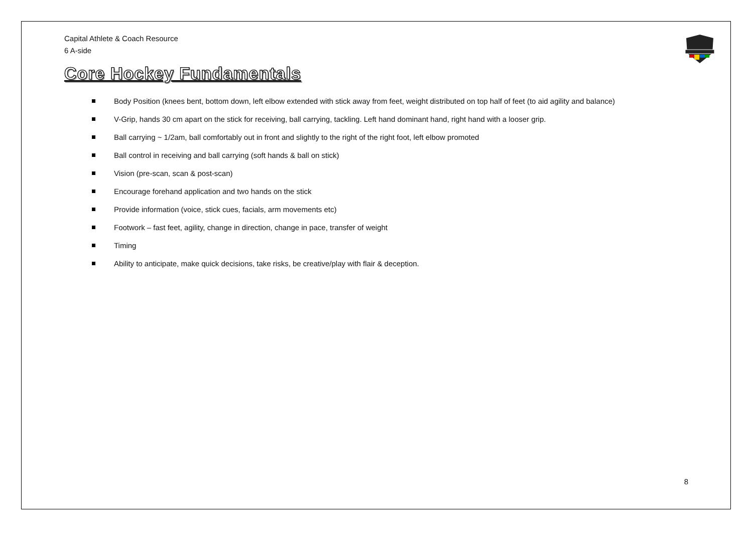Capital Athlete & Coach Resource
6 A-side
Core Hockey Fundamentals
Body Position (knees bent, bottom down, left elbow extended with stick away from feet, weight distributed on top half of feet (to aid agility and balance)
V-Grip, hands 30 cm apart on the stick for receiving, ball carrying, tackling. Left hand dominant hand, right hand with a looser grip.
Ball carrying ~ 1/2am, ball comfortably out in front and slightly to the right of the right foot, left elbow promoted
Ball control in receiving and ball carrying (soft hands & ball on stick)
Vision (pre-scan, scan & post-scan)
Encourage forehand application and two hands on the stick
Provide information (voice, stick cues, facials, arm movements etc)
Footwork – fast feet, agility, change in direction, change in pace, transfer of weight
Timing
Ability to anticipate, make quick decisions, take risks, be creative/play with flair & deception.
8